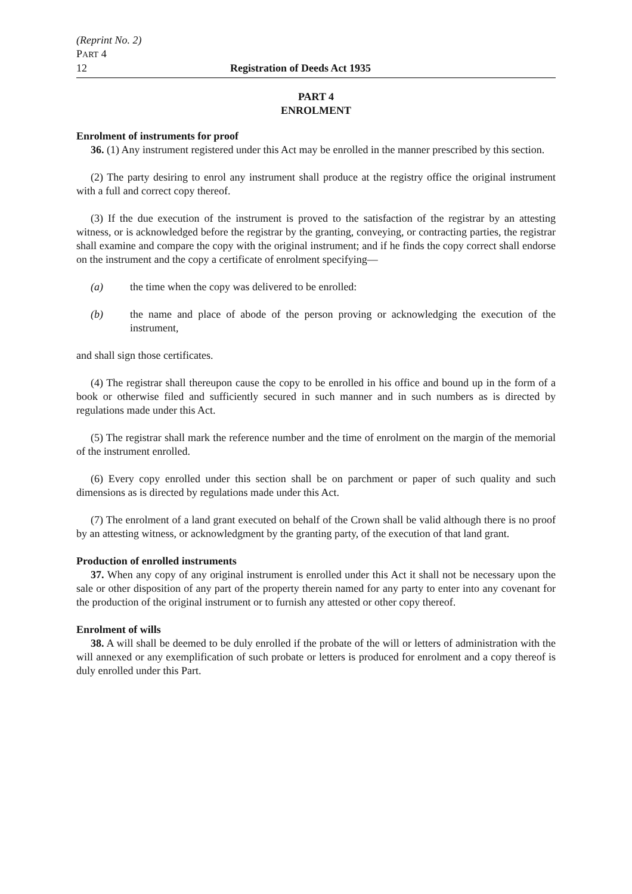(Reprint No. 2)
PART 4
12 Registration of Deeds Act 1935
PART 4
ENROLMENT
Enrolment of instruments for proof
36. (1) Any instrument registered under this Act may be enrolled in the manner prescribed by this section.
(2) The party desiring to enrol any instrument shall produce at the registry office the original instrument with a full and correct copy thereof.
(3) If the due execution of the instrument is proved to the satisfaction of the registrar by an attesting witness, or is acknowledged before the registrar by the granting, conveying, or contracting parties, the registrar shall examine and compare the copy with the original instrument; and if he finds the copy correct shall endorse on the instrument and the copy a certificate of enrolment specifying—
(a) the time when the copy was delivered to be enrolled:
(b) the name and place of abode of the person proving or acknowledging the execution of the instrument,
and shall sign those certificates.
(4) The registrar shall thereupon cause the copy to be enrolled in his office and bound up in the form of a book or otherwise filed and sufficiently secured in such manner and in such numbers as is directed by regulations made under this Act.
(5) The registrar shall mark the reference number and the time of enrolment on the margin of the memorial of the instrument enrolled.
(6) Every copy enrolled under this section shall be on parchment or paper of such quality and such dimensions as is directed by regulations made under this Act.
(7) The enrolment of a land grant executed on behalf of the Crown shall be valid although there is no proof by an attesting witness, or acknowledgment by the granting party, of the execution of that land grant.
Production of enrolled instruments
37. When any copy of any original instrument is enrolled under this Act it shall not be necessary upon the sale or other disposition of any part of the property therein named for any party to enter into any covenant for the production of the original instrument or to furnish any attested or other copy thereof.
Enrolment of wills
38. A will shall be deemed to be duly enrolled if the probate of the will or letters of administration with the will annexed or any exemplification of such probate or letters is produced for enrolment and a copy thereof is duly enrolled under this Part.